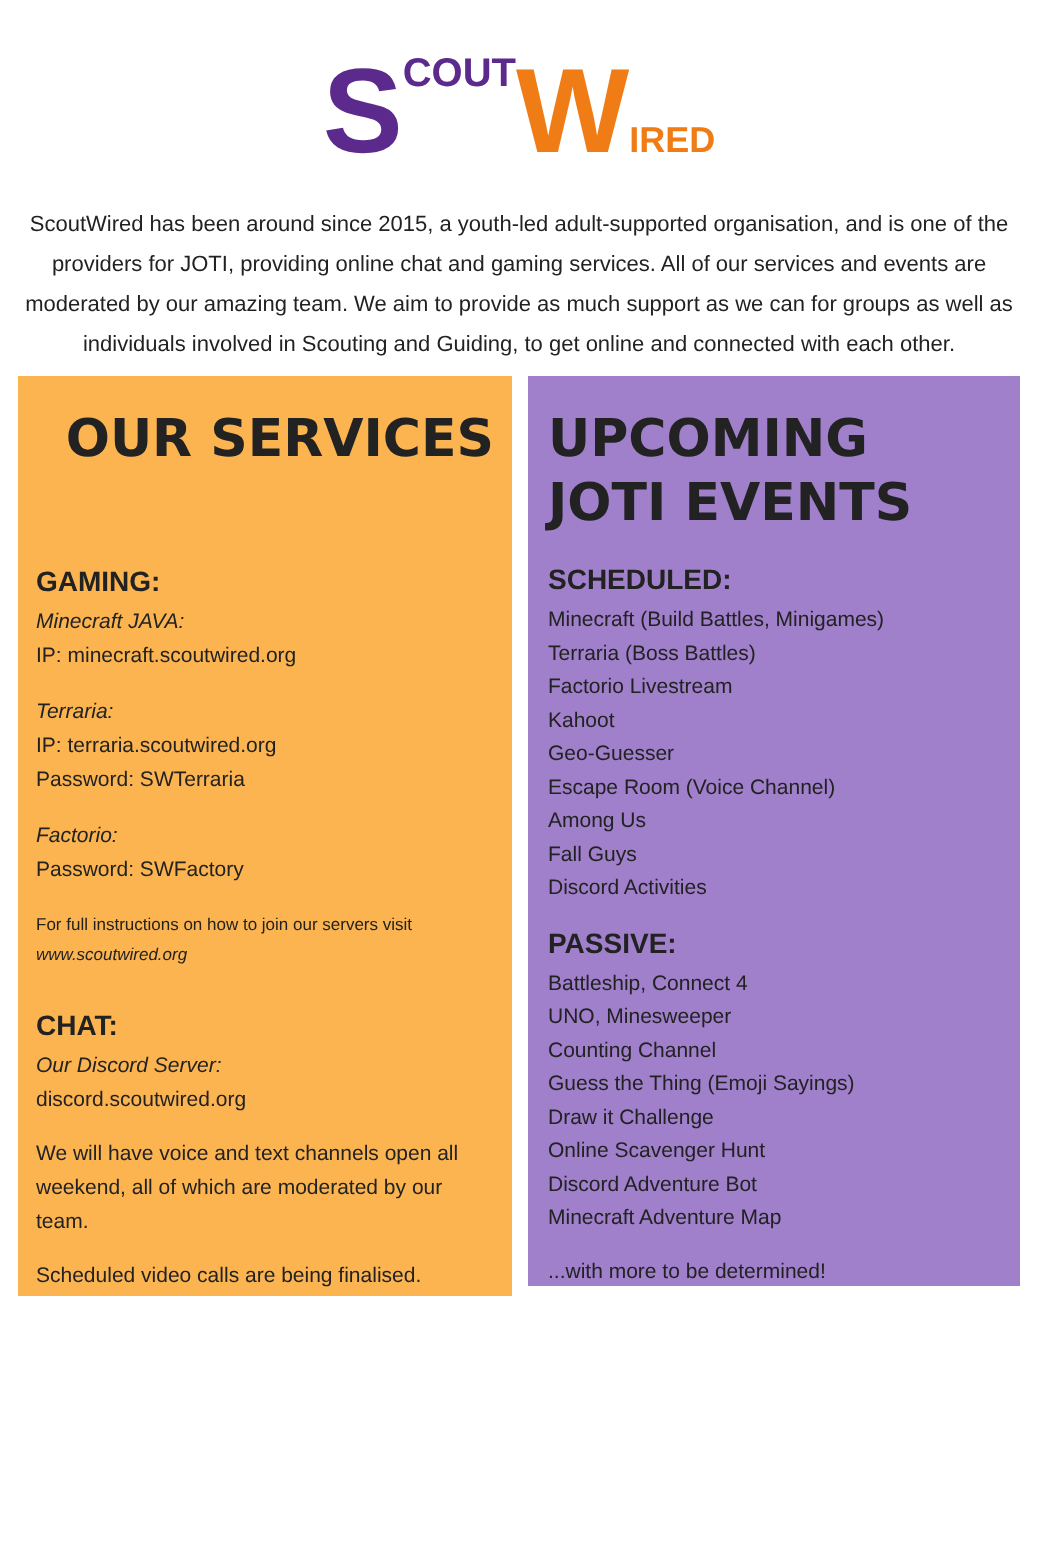SCOUT WIRED
ScoutWired has been around since 2015, a youth-led adult-supported organisation, and is one of the providers for JOTI, providing online chat and gaming services. All of our services and events are moderated by our amazing team. We aim to provide as much support as we can for groups as well as individuals involved in Scouting and Guiding, to get online and connected with each other.
OUR SERVICES
GAMING:
Minecraft JAVA:
IP: minecraft.scoutwired.org
Terraria:
IP: terraria.scoutwired.org
Password: SWTerraria
Factorio:
Password: SWFactory
For full instructions on how to join our servers visit
www.scoutwired.org
CHAT:
Our Discord Server:
discord.scoutwired.org
We will have voice and text channels open all weekend, all of which are moderated by our team.
Scheduled video calls are being finalised.
UPCOMING
JOTI EVENTS
SCHEDULED:
Minecraft (Build Battles, Minigames)
Terraria (Boss Battles)
Factorio Livestream
Kahoot
Geo-Guesser
Escape Room (Voice Channel)
Among Us
Fall Guys
Discord Activities
PASSIVE:
Battleship, Connect 4
UNO, Minesweeper
Counting Channel
Guess the Thing (Emoji Sayings)
Draw it Challenge
Online Scavenger Hunt
Discord Adventure Bot
Minecraft Adventure Map
...with more to be determined!